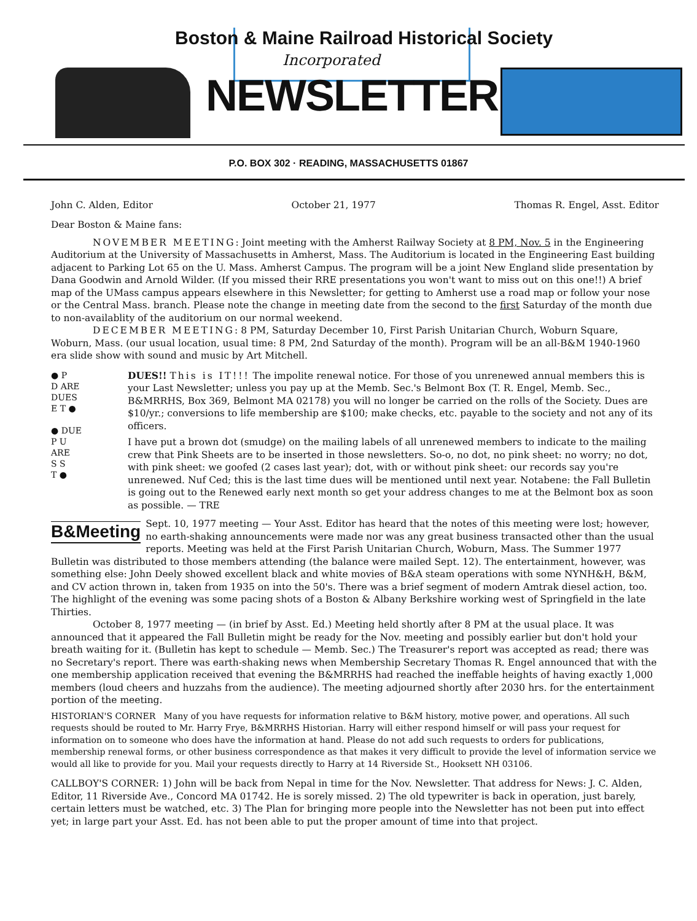Boston & Maine Railroad Historical Society
Incorporated
NEWSLETTER
P.O. BOX 302 · READING, MASSACHUSETTS 01867
John C. Alden, Editor October 21, 1977 Thomas R. Engel, Asst. Editor
Dear Boston & Maine fans:
NOVEMBER MEETING: Joint meeting with the Amherst Railway Society at 8 PM, Nov. 5 in the Engineering Auditorium at the University of Massachusetts in Amherst, Mass. The Auditorium is located in the Engineering East building adjacent to Parking Lot 65 on the U. Mass. Amherst Campus. The program will be a joint New England slide presentation by Dana Goodwin and Arnold Wilder. (If you missed their RRE presentations you won't want to miss out on this one!!) A brief map of the UMass campus appears elsewhere in this Newsletter; for getting to Amherst use a road map or follow your nose or the Central Mass. branch. Please note the change in meeting date from the second to the first Saturday of the month due to non-availablity of the auditorium on our normal weekend.
DECEMBER MEETING: 8 PM, Saturday December 10, First Parish Unitarian Church, Woburn Square, Woburn, Mass. (our usual location, usual time: 8 PM, 2nd Saturday of the month). Program will be an all-B&M 1940-1960 era slide show with sound and music by Art Mitchell.
● P
D ARE
DUES
E T ●
● DUE
P U
ARE
S S
T ●
DUES!! This is IT!!! The impolite renewal notice. For those of you unrenewed annual members this is your Last Newsletter; unless you pay up at the Memb. Sec.'s Belmont Box (T. R. Engel, Memb. Sec., B&MRRHS, Box 369, Belmont MA 02178) you will no longer be carried on the rolls of the Society. Dues are $10/yr.; conversions to life membership are $100; make checks, etc. payable to the society and not any of its officers.
I have put a brown dot (smudge) on the mailing labels of all unrenewed members to indicate to the mailing crew that Pink Sheets are to be inserted in those newsletters. So-o, no dot, no pink sheet: no worry; no dot, with pink sheet: we goofed (2 cases last year); dot, with or without pink sheet: our records say you're unrenewed. Nuf Ced; this is the last time dues will be mentioned until next year. Notabene: the Fall Bulletin is going out to the Renewed early next month so get your address changes to me at the Belmont box as soon as possible. — TRE
B&Meeting Sept. 10, 1977 meeting — Your Asst. Editor has heard that the notes of this meeting were lost; however, no earth-shaking announcements were made nor was any great business transacted other than the usual reports. Meeting was held at the First Parish Unitarian Church, Woburn, Mass. The Summer 1977 Bulletin was distributed to those members attending (the balance were mailed Sept. 12). The entertainment, however, was something else: John Deely showed excellent black and white movies of B&A steam operations with some NYNH&H, B&M, and CV action thrown in, taken from 1935 on into the 50's. There was a brief segment of modern Amtrak diesel action, too. The highlight of the evening was some pacing shots of a Boston & Albany Berkshire working west of Springfield in the late Thirties.
October 8, 1977 meeting — (in brief by Asst. Ed.) Meeting held shortly after 8 PM at the usual place. It was announced that it appeared the Fall Bulletin might be ready for the Nov. meeting and possibly earlier but don't hold your breath waiting for it. (Bulletin has kept to schedule — Memb. Sec.) The Treasurer's report was accepted as read; there was no Secretary's report. There was earth-shaking news when Membership Secretary Thomas R. Engel announced that with the one membership application received that evening the B&MRRHS had reached the ineffable heights of having exactly 1,000 members (loud cheers and huzzahs from the audience). The meeting adjourned shortly after 2030 hrs. for the entertainment portion of the meeting.
HISTORIAN'S CORNER Many of you have requests for information relative to B&M history, motive power, and operations. All such requests should be routed to Mr. Harry Frye, B&MRRHS Historian. Harry will either respond himself or will pass your request for information on to someone who does have the information at hand. Please do not add such requests to orders for publications, membership renewal forms, or other business correspondence as that makes it very difficult to provide the level of information service we would all like to provide for you. Mail your requests directly to Harry at 14 Riverside St., Hooksett NH 03106.
CALLBOY'S CORNER: 1) John will be back from Nepal in time for the Nov. Newsletter. That address for News: J. C. Alden, Editor, 11 Riverside Ave., Concord MA 01742. He is sorely missed. 2) The old typewriter is back in operation, just barely, certain letters must be watched, etc. 3) The Plan for bringing more people into the Newsletter has not been put into effect yet; in large part your Asst. Ed. has not been able to put the proper amount of time into that project.